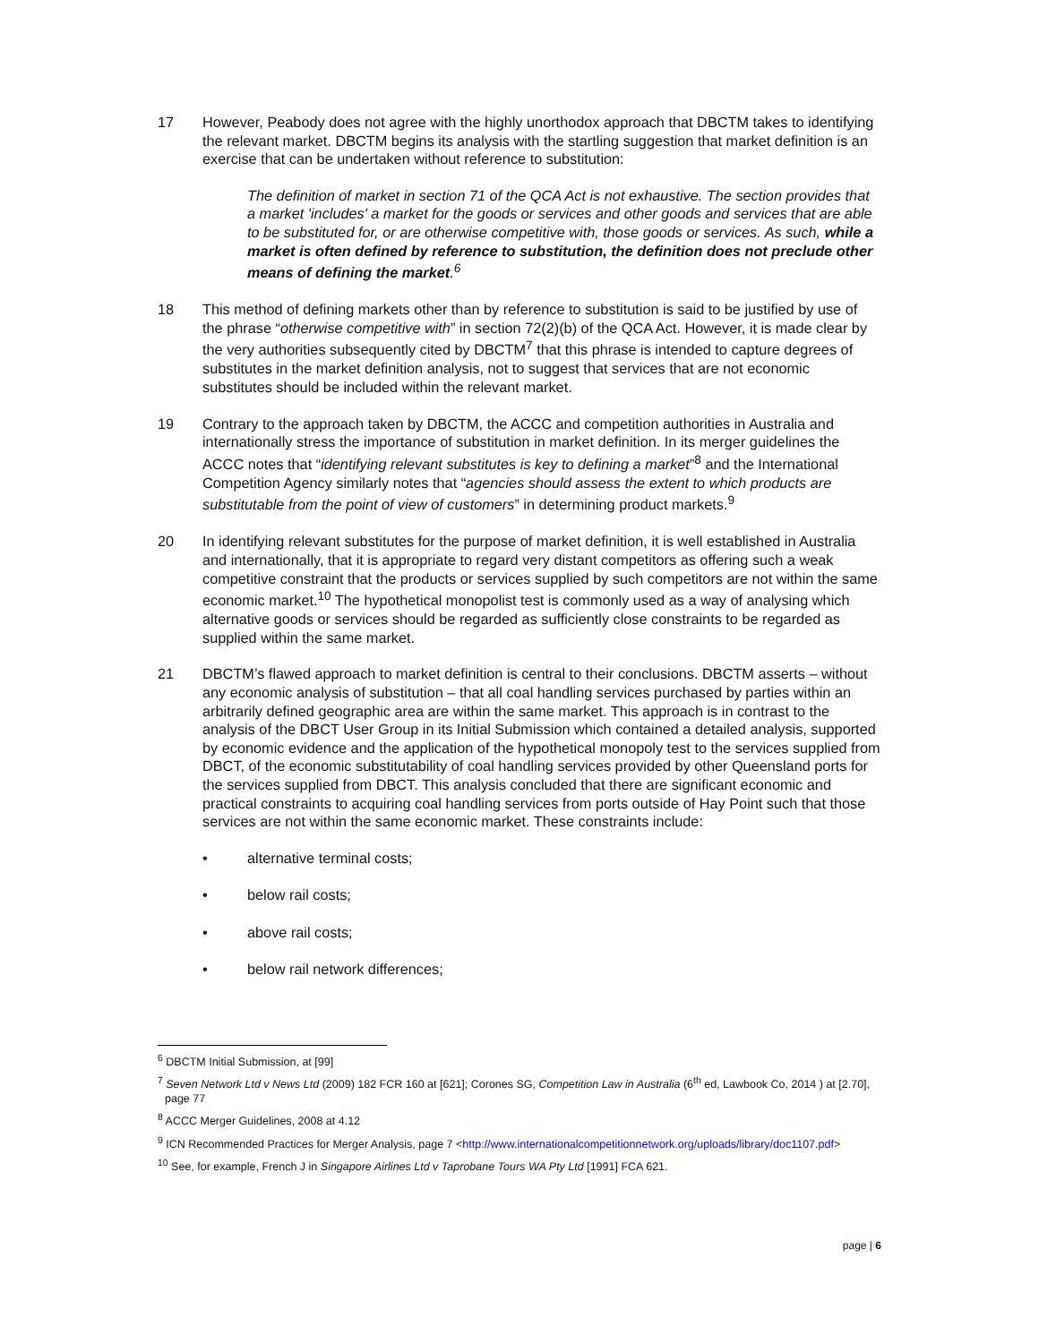17 However, Peabody does not agree with the highly unorthodox approach that DBCTM takes to identifying the relevant market. DBCTM begins its analysis with the startling suggestion that market definition is an exercise that can be undertaken without reference to substitution:
The definition of market in section 71 of the QCA Act is not exhaustive. The section provides that a market 'includes' a market for the goods or services and other goods and services that are able to be substituted for, or are otherwise competitive with, those goods or services. As such, while a market is often defined by reference to substitution, the definition does not preclude other means of defining the market.<sup>6</sup>
18 This method of defining markets other than by reference to substitution is said to be justified by use of the phrase “otherwise competitive with” in section 72(2)(b) of the QCA Act. However, it is made clear by the very authorities subsequently cited by DBCTM<sup>7</sup> that this phrase is intended to capture degrees of substitutes in the market definition analysis, not to suggest that services that are not economic substitutes should be included within the relevant market.
19 Contrary to the approach taken by DBCTM, the ACCC and competition authorities in Australia and internationally stress the importance of substitution in market definition. In its merger guidelines the ACCC notes that “identifying relevant substitutes is key to defining a market”<sup>8</sup> and the International Competition Agency similarly notes that “agencies should assess the extent to which products are substitutable from the point of view of customers” in determining product markets.<sup>9</sup>
20 In identifying relevant substitutes for the purpose of market definition, it is well established in Australia and internationally, that it is appropriate to regard very distant competitors as offering such a weak competitive constraint that the products or services supplied by such competitors are not within the same economic market.<sup>10</sup> The hypothetical monopolist test is commonly used as a way of analysing which alternative goods or services should be regarded as sufficiently close constraints to be regarded as supplied within the same market.
21 DBCTM’s flawed approach to market definition is central to their conclusions. DBCTM asserts – without any economic analysis of substitution – that all coal handling services purchased by parties within an arbitrarily defined geographic area are within the same market. This approach is in contrast to the analysis of the DBCT User Group in its Initial Submission which contained a detailed analysis, supported by economic evidence and the application of the hypothetical monopoly test to the services supplied from DBCT, of the economic substitutability of coal handling services provided by other Queensland ports for the services supplied from DBCT. This analysis concluded that there are significant economic and practical constraints to acquiring coal handling services from ports outside of Hay Point such that those services are not within the same economic market. These constraints include:
• alternative terminal costs;
• below rail costs;
• above rail costs;
• below rail network differences;
<sup>6</sup> DBCTM Initial Submission, at [99]
<sup>7</sup> Seven Network Ltd v News Ltd (2009) 182 FCR 160 at [621]; Corones SG, Competition Law in Australia (6<sup>th</sup> ed, Lawbook Co, 2014 ) at [2.70], page 77
<sup>8</sup> ACCC Merger Guidelines, 2008 at 4.12
<sup>9</sup> ICN Recommended Practices for Merger Analysis, page 7 <http://www.internationalcompetitionnetwork.org/uploads/library/doc1107.pdf>
<sup>10</sup> See, for example, French J in Singapore Airlines Ltd v Taprobane Tours WA Pty Ltd [1991] FCA 621.
page | 6